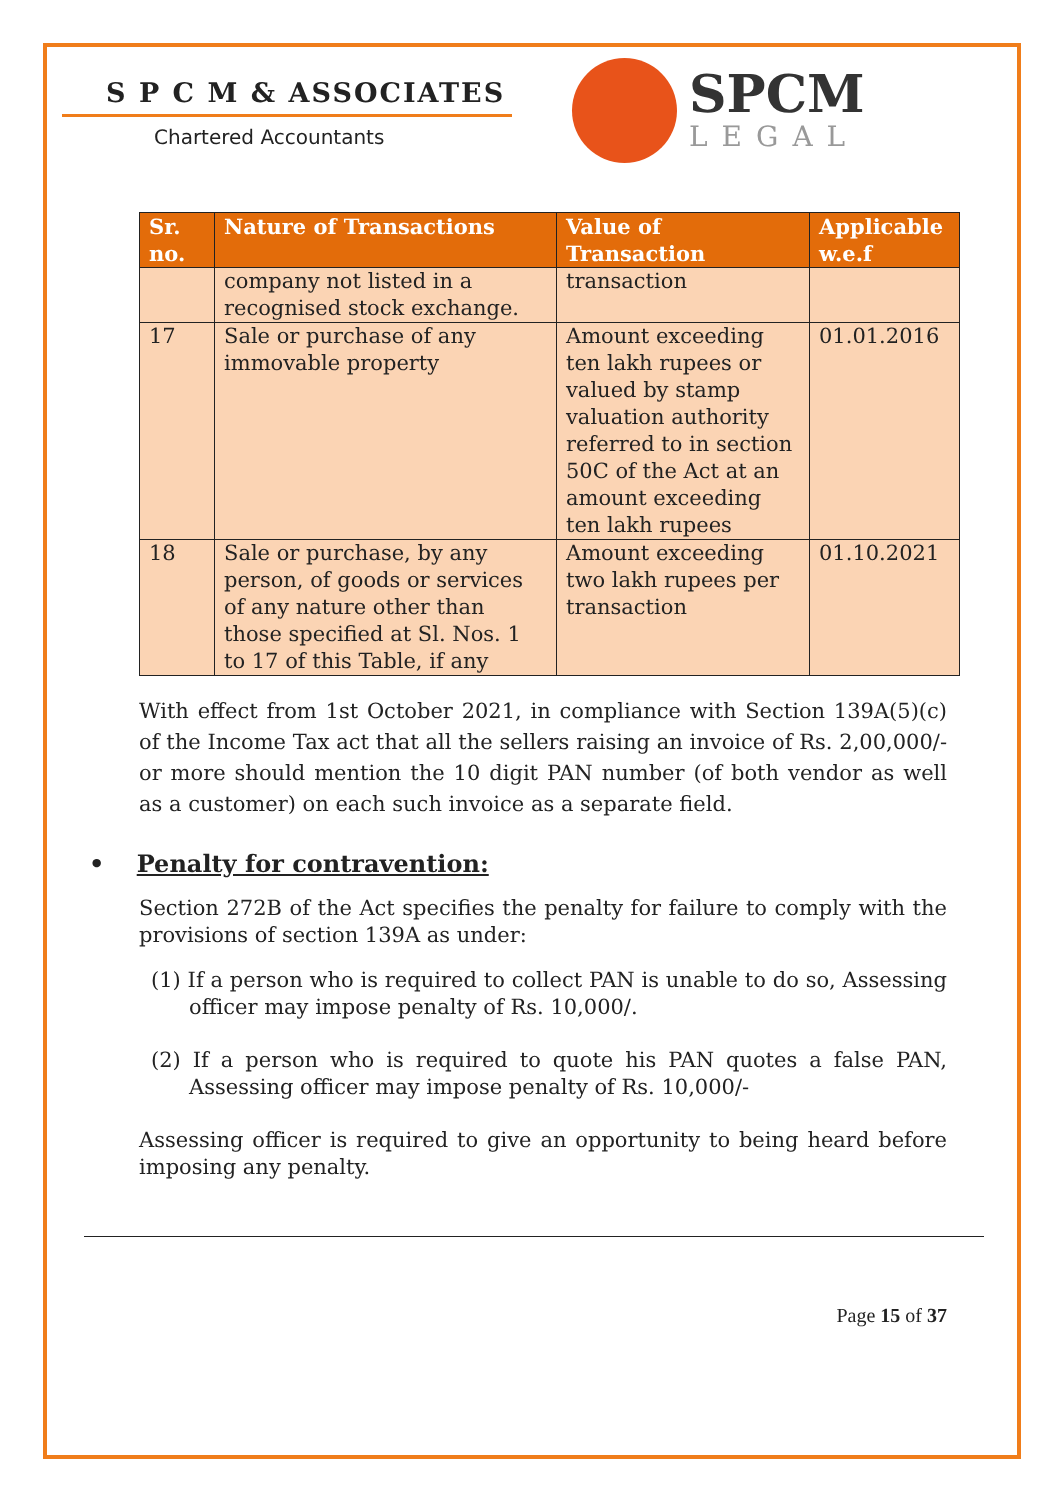S P C M & ASSOCIATES
Chartered Accountants
SPCM
LEGAL
| Sr. no. | Nature of Transactions | Value of Transaction | Applicable w.e.f |
| --- | --- | --- | --- |
| | company not listed in a recognised stock exchange. | transaction | |
| 17 | Sale or purchase of any immovable property | Amount exceeding ten lakh rupees or valued by stamp valuation authority referred to in section 50C of the Act at an amount exceeding ten lakh rupees | 01.01.2016 |
| 18 | Sale or purchase, by any person, of goods or services of any nature other than those specified at Sl. Nos. 1 to 17 of this Table, if any | Amount exceeding two lakh rupees per transaction | 01.10.2021 |
With effect from 1st October 2021, in compliance with Section 139A(5)(c) of the Income Tax act that all the sellers raising an invoice of Rs. 2,00,000/- or more should mention the 10 digit PAN number (of both vendor as well as a customer) on each such invoice as a separate field.
• Penalty for contravention:
Section 272B of the Act specifies the penalty for failure to comply with the provisions of section 139A as under:
(1) If a person who is required to collect PAN is unable to do so, Assessing officer may impose penalty of Rs. 10,000/.
(2) If a person who is required to quote his PAN quotes a false PAN, Assessing officer may impose penalty of Rs. 10,000/-
Assessing officer is required to give an opportunity to being heard before imposing any penalty.
Page 15 of 37